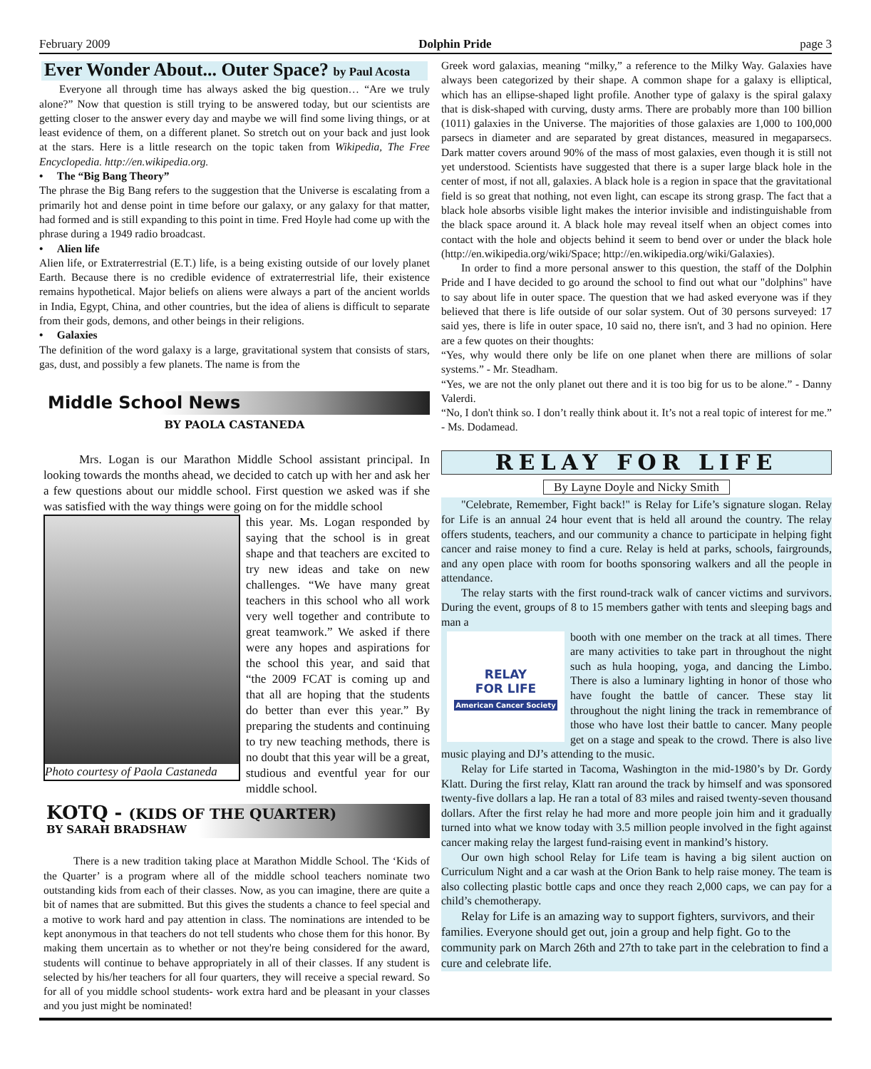February 2009 Dolphin Pride page 3
Ever Wonder About... Outer Space? by Paul Acosta
Everyone all through time has always asked the big question… “Are we truly alone?” Now that question is still trying to be answered today, but our scientists are getting closer to the answer every day and maybe we will find some living things, or at least evidence of them, on a different planet. So stretch out on your back and just look at the stars. Here is a little research on the topic taken from Wikipedia, The Free Encyclopedia. http://en.wikipedia.org.
• The “Big Bang Theory”
The phrase the Big Bang refers to the suggestion that the Universe is escalating from a primarily hot and dense point in time before our galaxy, or any galaxy for that matter, had formed and is still expanding to this point in time. Fred Hoyle had come up with the phrase during a 1949 radio broadcast.
• Alien life
Alien life, or Extraterrestrial (E.T.) life, is a being existing outside of our lovely planet Earth. Because there is no credible evidence of extraterrestrial life, their existence remains hypothetical. Major beliefs on aliens were always a part of the ancient worlds in India, Egypt, China, and other countries, but the idea of aliens is difficult to separate from their gods, demons, and other beings in their religions.
• Galaxies
The definition of the word galaxy is a large, gravitational system that consists of stars, gas, dust, and possibly a few planets. The name is from the
Middle School News
BY PAOLA CASTANEDA
Mrs. Logan is our Marathon Middle School assistant principal. In looking towards the months ahead, we decided to catch up with her and ask her a few questions about our middle school. First question we asked was if she was satisfied with the way things were going on for the middle school
Photo courtesy of Paola Castaneda
this year. Ms. Logan responded by saying that the school is in great shape and that teachers are excited to try new ideas and take on new challenges. “We have many great teachers in this school who all work very well together and contribute to great teamwork.” We asked if there were any hopes and aspirations for the school this year, and said that “the 2009 FCAT is coming up and that all are hoping that the students do better than ever this year.” By preparing the students and continuing to try new teaching methods, there is no doubt that this year will be a great, studious and eventful year for our middle school.
KOTQ - (KIDS OF THE QUARTER)
BY SARAH BRADSHAW
There is a new tradition taking place at Marathon Middle School. The ‘Kids of the Quarter’ is a program where all of the middle school teachers nominate two outstanding kids from each of their classes. Now, as you can imagine, there are quite a bit of names that are submitted. But this gives the students a chance to feel special and a motive to work hard and pay attention in class. The nominations are intended to be kept anonymous in that teachers do not tell students who chose them for this honor. By making them uncertain as to whether or not they're being considered for the award, students will continue to behave appropriately in all of their classes. If any student is selected by his/her teachers for all four quarters, they will receive a special reward. So for all of you middle school students- work extra hard and be pleasant in your classes and you just might be nominated!
Greek word galaxias, meaning “milky,” a reference to the Milky Way. Galaxies have always been categorized by their shape. A common shape for a galaxy is elliptical, which has an ellipse-shaped light profile. Another type of galaxy is the spiral galaxy that is disk-shaped with curving, dusty arms. There are probably more than 100 billion (1011) galaxies in the Universe. The majorities of those galaxies are 1,000 to 100,000 parsecs in diameter and are separated by great distances, measured in megaparsecs. Dark matter covers around 90% of the mass of most galaxies, even though it is still not yet understood. Scientists have suggested that there is a super large black hole in the center of most, if not all, galaxies. A black hole is a region in space that the gravitational field is so great that nothing, not even light, can escape its strong grasp. The fact that a black hole absorbs visible light makes the interior invisible and indistinguishable from the black space around it. A black hole may reveal itself when an object comes into contact with the hole and objects behind it seem to bend over or under the black hole (http://en.wikipedia.org/wiki/Space; http://en.wikipedia.org/wiki/Galaxies).
In order to find a more personal answer to this question, the staff of the Dolphin Pride and I have decided to go around the school to find out what our "dolphins" have to say about life in outer space. The question that we had asked everyone was if they believed that there is life outside of our solar system. Out of 30 persons surveyed: 17 said yes, there is life in outer space, 10 said no, there isn't, and 3 had no opinion. Here are a few quotes on their thoughts:
“Yes, why would there only be life on one planet when there are millions of solar systems.” - Mr. Steadham.
“Yes, we are not the only planet out there and it is too big for us to be alone.” - Danny Valerdi.
“No, I don't think so. I don’t really think about it. It’s not a real topic of interest for me.” - Ms. Dodamead.
RELAY FOR LIFE
By Layne Doyle and Nicky Smith
"Celebrate, Remember, Fight back!" is Relay for Life’s signature slogan. Relay for Life is an annual 24 hour event that is held all around the country. The relay offers students, teachers, and our community a chance to participate in helping fight cancer and raise money to find a cure. Relay is held at parks, schools, fairgrounds, and any open place with room for booths sponsoring walkers and all the people in attendance.
The relay starts with the first round-track walk of cancer victims and survivors. During the event, groups of 8 to 15 members gather with tents and sleeping bags and man a
RELAY
FOR LIFE
American Cancer Society
booth with one member on the track at all times. There are many activities to take part in throughout the night such as hula hooping, yoga, and dancing the Limbo. There is also a luminary lighting in honor of those who have fought the battle of cancer. These stay lit throughout the night lining the track in remembrance of those who have lost their battle to cancer. Many people get on a stage and speak to the crowd. There is also live music playing and DJ’s attending to the music.
Relay for Life started in Tacoma, Washington in the mid-1980’s by Dr. Gordy Klatt. During the first relay, Klatt ran around the track by himself and was sponsored twenty-five dollars a lap. He ran a total of 83 miles and raised twenty-seven thousand dollars. After the first relay he had more and more people join him and it gradually turned into what we know today with 3.5 million people involved in the fight against cancer making relay the largest fund-raising event in mankind’s history.
Our own high school Relay for Life team is having a big silent auction on Curriculum Night and a car wash at the Orion Bank to help raise money. The team is also collecting plastic bottle caps and once they reach 2,000 caps, we can pay for a child’s chemotherapy.
Relay for Life is an amazing way to support fighters, survivors, and their families. Everyone should get out, join a group and help fight. Go to the community park on March 26th and 27th to take part in the celebration to find a cure and celebrate life.